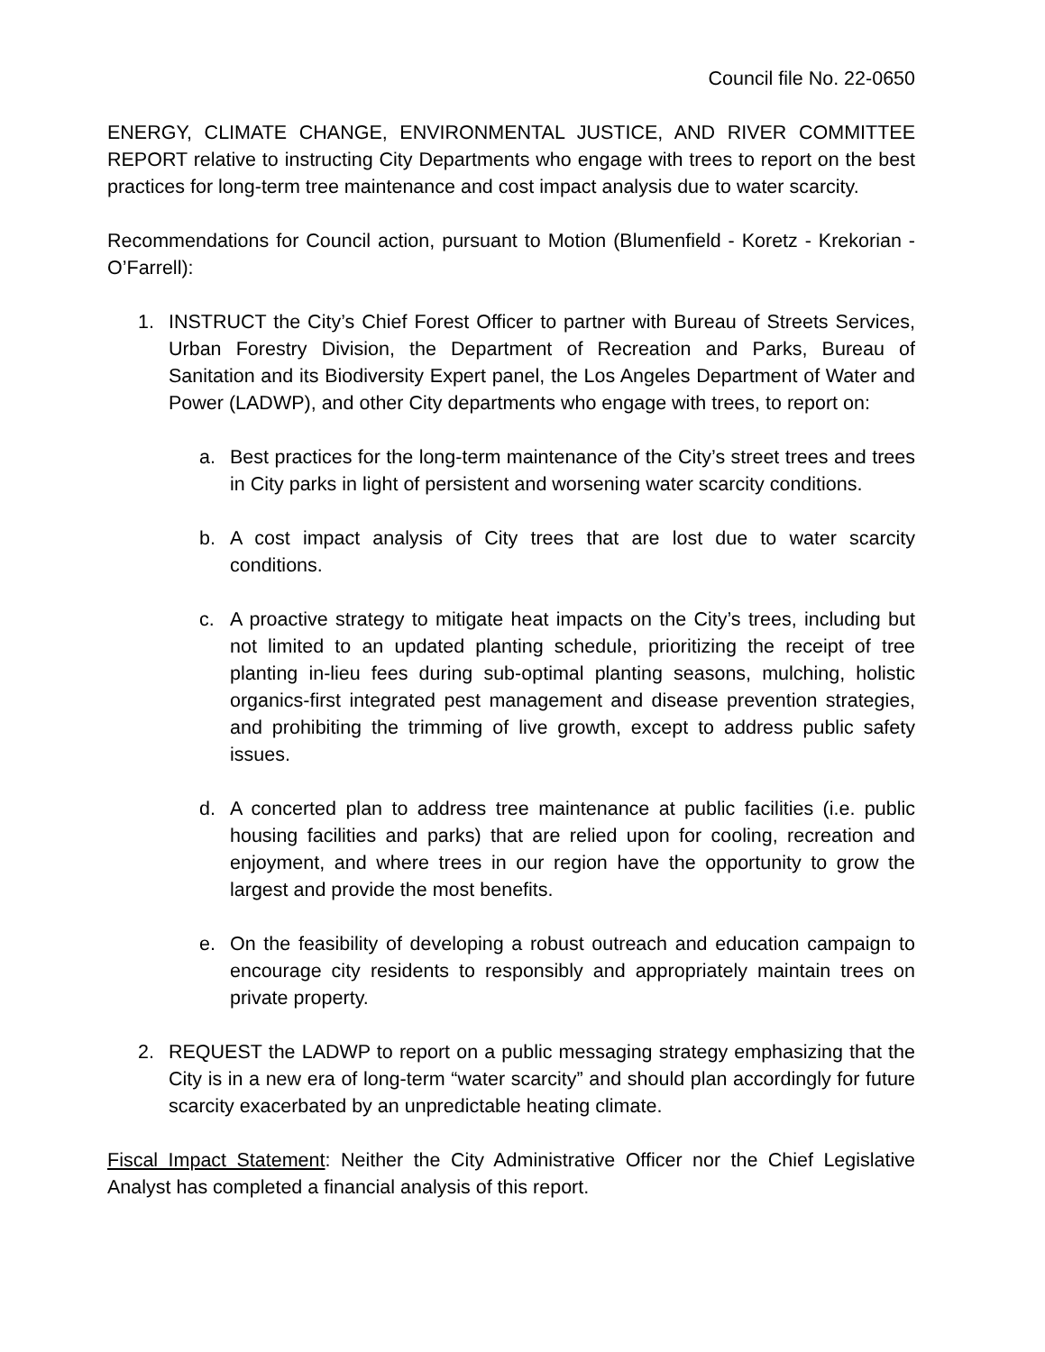Council file No. 22-0650
ENERGY, CLIMATE CHANGE, ENVIRONMENTAL JUSTICE, AND RIVER COMMITTEE REPORT relative to instructing City Departments who engage with trees to report on the best practices for long-term tree maintenance and cost impact analysis due to water scarcity.
Recommendations for Council action, pursuant to Motion (Blumenfield - Koretz - Krekorian - O’Farrell):
1. INSTRUCT the City’s Chief Forest Officer to partner with Bureau of Streets Services, Urban Forestry Division, the Department of Recreation and Parks, Bureau of Sanitation and its Biodiversity Expert panel, the Los Angeles Department of Water and Power (LADWP), and other City departments who engage with trees, to report on:
a. Best practices for the long-term maintenance of the City’s street trees and trees in City parks in light of persistent and worsening water scarcity conditions.
b. A cost impact analysis of City trees that are lost due to water scarcity conditions.
c. A proactive strategy to mitigate heat impacts on the City’s trees, including but not limited to an updated planting schedule, prioritizing the receipt of tree planting in-lieu fees during sub-optimal planting seasons, mulching, holistic organics-first integrated pest management and disease prevention strategies, and prohibiting the trimming of live growth, except to address public safety issues.
d. A concerted plan to address tree maintenance at public facilities (i.e. public housing facilities and parks) that are relied upon for cooling, recreation and enjoyment, and where trees in our region have the opportunity to grow the largest and provide the most benefits.
e. On the feasibility of developing a robust outreach and education campaign to encourage city residents to responsibly and appropriately maintain trees on private property.
2. REQUEST the LADWP to report on a public messaging strategy emphasizing that the City is in a new era of long-term “water scarcity” and should plan accordingly for future scarcity exacerbated by an unpredictable heating climate.
Fiscal Impact Statement: Neither the City Administrative Officer nor the Chief Legislative Analyst has completed a financial analysis of this report.